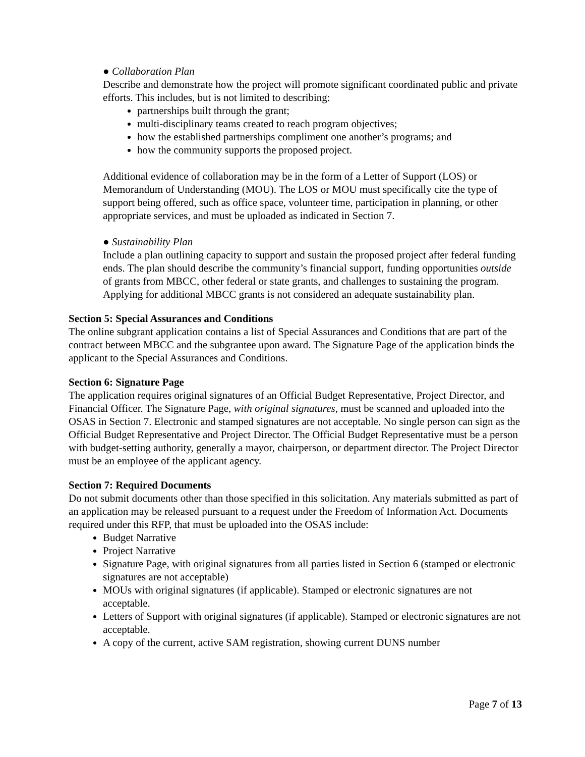● Collaboration Plan
Describe and demonstrate how the project will promote significant coordinated public and private efforts. This includes, but is not limited to describing:
partnerships built through the grant;
multi-disciplinary teams created to reach program objectives;
how the established partnerships compliment one another’s programs; and
how the community supports the proposed project.
Additional evidence of collaboration may be in the form of a Letter of Support (LOS) or Memorandum of Understanding (MOU). The LOS or MOU must specifically cite the type of support being offered, such as office space, volunteer time, participation in planning, or other appropriate services, and must be uploaded as indicated in Section 7.
● Sustainability Plan
Include a plan outlining capacity to support and sustain the proposed project after federal funding ends. The plan should describe the community’s financial support, funding opportunities outside of grants from MBCC, other federal or state grants, and challenges to sustaining the program. Applying for additional MBCC grants is not considered an adequate sustainability plan.
Section 5: Special Assurances and Conditions
The online subgrant application contains a list of Special Assurances and Conditions that are part of the contract between MBCC and the subgrantee upon award. The Signature Page of the application binds the applicant to the Special Assurances and Conditions.
Section 6: Signature Page
The application requires original signatures of an Official Budget Representative, Project Director, and Financial Officer. The Signature Page, with original signatures, must be scanned and uploaded into the OSAS in Section 7. Electronic and stamped signatures are not acceptable. No single person can sign as the Official Budget Representative and Project Director. The Official Budget Representative must be a person with budget-setting authority, generally a mayor, chairperson, or department director. The Project Director must be an employee of the applicant agency.
Section 7: Required Documents
Do not submit documents other than those specified in this solicitation. Any materials submitted as part of an application may be released pursuant to a request under the Freedom of Information Act. Documents required under this RFP, that must be uploaded into the OSAS include:
Budget Narrative
Project Narrative
Signature Page, with original signatures from all parties listed in Section 6 (stamped or electronic signatures are not acceptable)
MOUs with original signatures (if applicable). Stamped or electronic signatures are not acceptable.
Letters of Support with original signatures (if applicable). Stamped or electronic signatures are not acceptable.
A copy of the current, active SAM registration, showing current DUNS number
Page 7 of 13